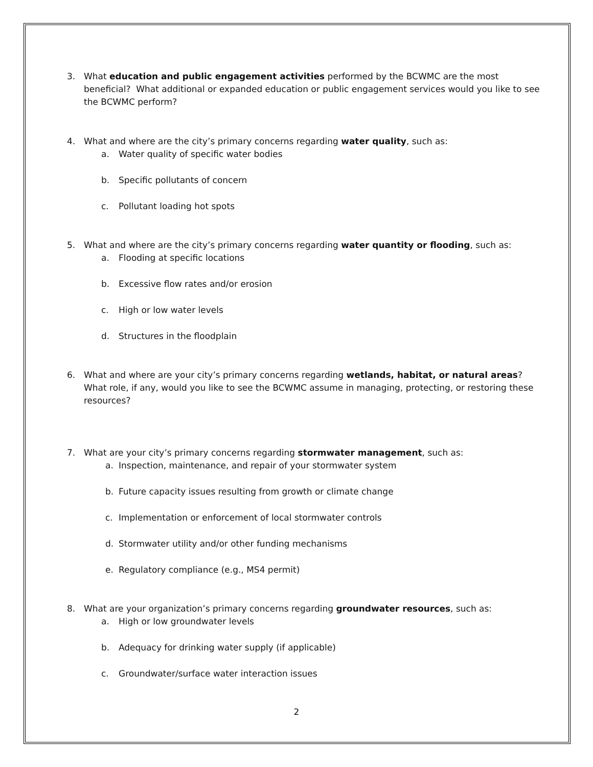3. What education and public engagement activities performed by the BCWMC are the most beneficial? What additional or expanded education or public engagement services would you like to see the BCWMC perform?
4. What and where are the city’s primary concerns regarding water quality, such as:
a. Water quality of specific water bodies
b. Specific pollutants of concern
c. Pollutant loading hot spots
5. What and where are the city’s primary concerns regarding water quantity or flooding, such as:
a. Flooding at specific locations
b. Excessive flow rates and/or erosion
c. High or low water levels
d. Structures in the floodplain
6. What and where are your city’s primary concerns regarding wetlands, habitat, or natural areas? What role, if any, would you like to see the BCWMC assume in managing, protecting, or restoring these resources?
7. What are your city’s primary concerns regarding stormwater management, such as:
a. Inspection, maintenance, and repair of your stormwater system
b. Future capacity issues resulting from growth or climate change
c. Implementation or enforcement of local stormwater controls
d. Stormwater utility and/or other funding mechanisms
e. Regulatory compliance (e.g., MS4 permit)
8. What are your organization’s primary concerns regarding groundwater resources, such as:
a. High or low groundwater levels
b. Adequacy for drinking water supply (if applicable)
c. Groundwater/surface water interaction issues
2